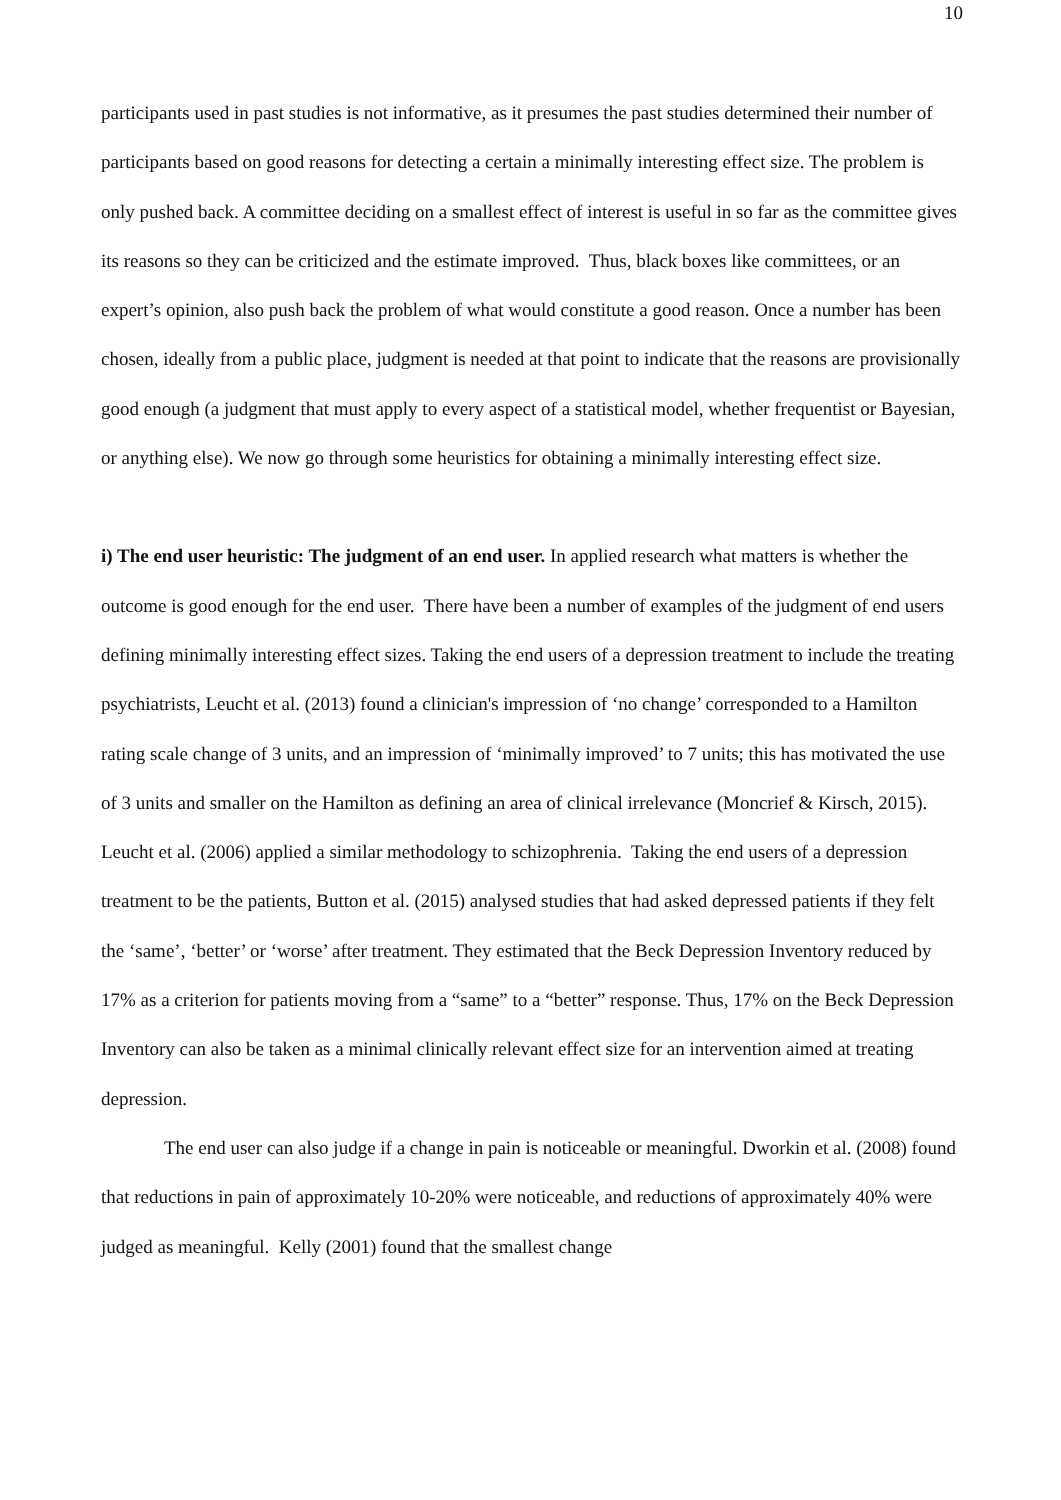10
participants used in past studies is not informative, as it presumes the past studies determined their number of participants based on good reasons for detecting a certain a minimally interesting effect size. The problem is only pushed back. A committee deciding on a smallest effect of interest is useful in so far as the committee gives its reasons so they can be criticized and the estimate improved. Thus, black boxes like committees, or an expert’s opinion, also push back the problem of what would constitute a good reason. Once a number has been chosen, ideally from a public place, judgment is needed at that point to indicate that the reasons are provisionally good enough (a judgment that must apply to every aspect of a statistical model, whether frequentist or Bayesian, or anything else). We now go through some heuristics for obtaining a minimally interesting effect size.
i) The end user heuristic: The judgment of an end user. In applied research what matters is whether the outcome is good enough for the end user. There have been a number of examples of the judgment of end users defining minimally interesting effect sizes. Taking the end users of a depression treatment to include the treating psychiatrists, Leucht et al. (2013) found a clinician's impression of ‘no change’ corresponded to a Hamilton rating scale change of 3 units, and an impression of ‘minimally improved’ to 7 units; this has motivated the use of 3 units and smaller on the Hamilton as defining an area of clinical irrelevance (Moncrief & Kirsch, 2015). Leucht et al. (2006) applied a similar methodology to schizophrenia. Taking the end users of a depression treatment to be the patients, Button et al. (2015) analysed studies that had asked depressed patients if they felt the ‘same’, ‘better’ or ‘worse’ after treatment. They estimated that the Beck Depression Inventory reduced by 17% as a criterion for patients moving from a “same” to a “better” response. Thus, 17% on the Beck Depression Inventory can also be taken as a minimal clinically relevant effect size for an intervention aimed at treating depression.
The end user can also judge if a change in pain is noticeable or meaningful. Dworkin et al. (2008) found that reductions in pain of approximately 10-20% were noticeable, and reductions of approximately 40% were judged as meaningful. Kelly (2001) found that the smallest change